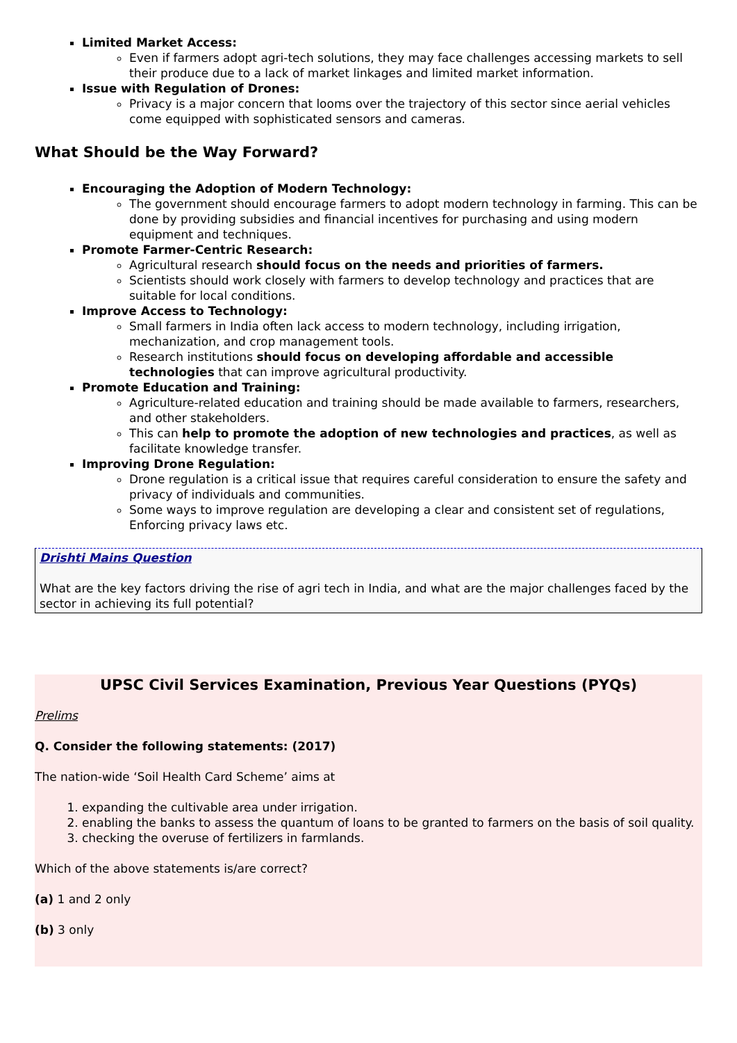Limited Market Access:
Even if farmers adopt agri-tech solutions, they may face challenges accessing markets to sell their produce due to a lack of market linkages and limited market information.
Issue with Regulation of Drones:
Privacy is a major concern that looms over the trajectory of this sector since aerial vehicles come equipped with sophisticated sensors and cameras.
What Should be the Way Forward?
Encouraging the Adoption of Modern Technology:
The government should encourage farmers to adopt modern technology in farming. This can be done by providing subsidies and financial incentives for purchasing and using modern equipment and techniques.
Promote Farmer-Centric Research:
Agricultural research should focus on the needs and priorities of farmers.
Scientists should work closely with farmers to develop technology and practices that are suitable for local conditions.
Improve Access to Technology:
Small farmers in India often lack access to modern technology, including irrigation, mechanization, and crop management tools.
Research institutions should focus on developing affordable and accessible technologies that can improve agricultural productivity.
Promote Education and Training:
Agriculture-related education and training should be made available to farmers, researchers, and other stakeholders.
This can help to promote the adoption of new technologies and practices, as well as facilitate knowledge transfer.
Improving Drone Regulation:
Drone regulation is a critical issue that requires careful consideration to ensure the safety and privacy of individuals and communities.
Some ways to improve regulation are developing a clear and consistent set of regulations, Enforcing privacy laws etc.
Drishti Mains Question
What are the key factors driving the rise of agri tech in India, and what are the major challenges faced by the sector in achieving its full potential?
UPSC Civil Services Examination, Previous Year Questions (PYQs)
Prelims
Q. Consider the following statements: (2017)
The nation-wide ‘Soil Health Card Scheme’ aims at
1. expanding the cultivable area under irrigation.
2. enabling the banks to assess the quantum of loans to be granted to farmers on the basis of soil quality.
3. checking the overuse of fertilizers in farmlands.
Which of the above statements is/are correct?
(a) 1 and 2 only
(b) 3 only